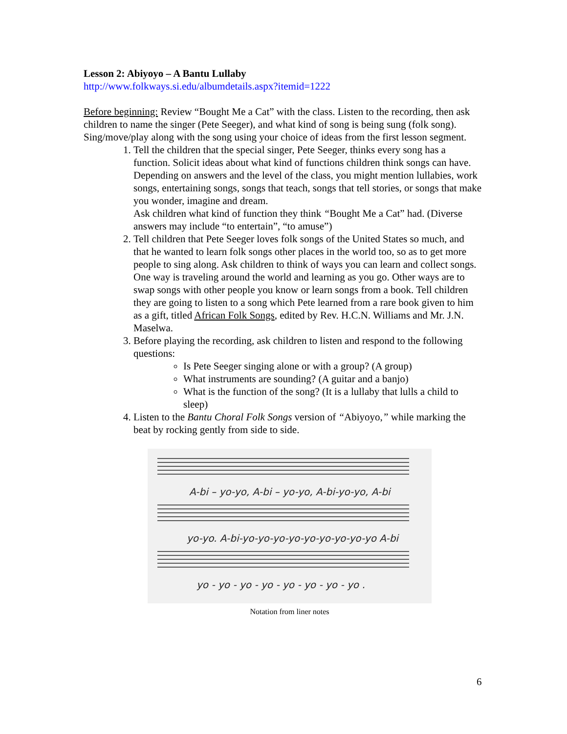Lesson 2: Abiyoyo – A Bantu Lullaby
http://www.folkways.si.edu/albumdetails.aspx?itemid=1222
Before beginning: Review “Bought Me a Cat” with the class. Listen to the recording, then ask children to name the singer (Pete Seeger), and what kind of song is being sung (folk song). Sing/move/play along with the song using your choice of ideas from the first lesson segment.
1. Tell the children that the special singer, Pete Seeger, thinks every song has a function. Solicit ideas about what kind of functions children think songs can have. Depending on answers and the level of the class, you might mention lullabies, work songs, entertaining songs, songs that teach, songs that tell stories, or songs that make you wonder, imagine and dream.
Ask children what kind of function they think “Bought Me a Cat” had. (Diverse answers may include “to entertain”, “to amuse”)
2. Tell children that Pete Seeger loves folk songs of the United States so much, and that he wanted to learn folk songs other places in the world too, so as to get more people to sing along. Ask children to think of ways you can learn and collect songs. One way is traveling around the world and learning as you go. Other ways are to swap songs with other people you know or learn songs from a book. Tell children they are going to listen to a song which Pete learned from a rare book given to him as a gift, titled African Folk Songs, edited by Rev. H.C.N. Williams and Mr. J.N. Maselwa.
3. Before playing the recording, ask children to listen and respond to the following questions:
Is Pete Seeger singing alone or with a group? (A group)
What instruments are sounding? (A guitar and a banjo)
What is the function of the song? (It is a lullaby that lulls a child to sleep)
4. Listen to the Bantu Choral Folk Songs version of “Abiyoyo,” while marking the beat by rocking gently from side to side.
A-bi – yo-yo, A-bi – yo-yo, A-bi-yo-yo, A-bi
yo-yo. A-bi-yo-yo-yo-yo-yo-yo-yo-yo-yo A-bi
yo - yo - yo - yo - yo - yo - yo - yo .
Notation from liner notes
6